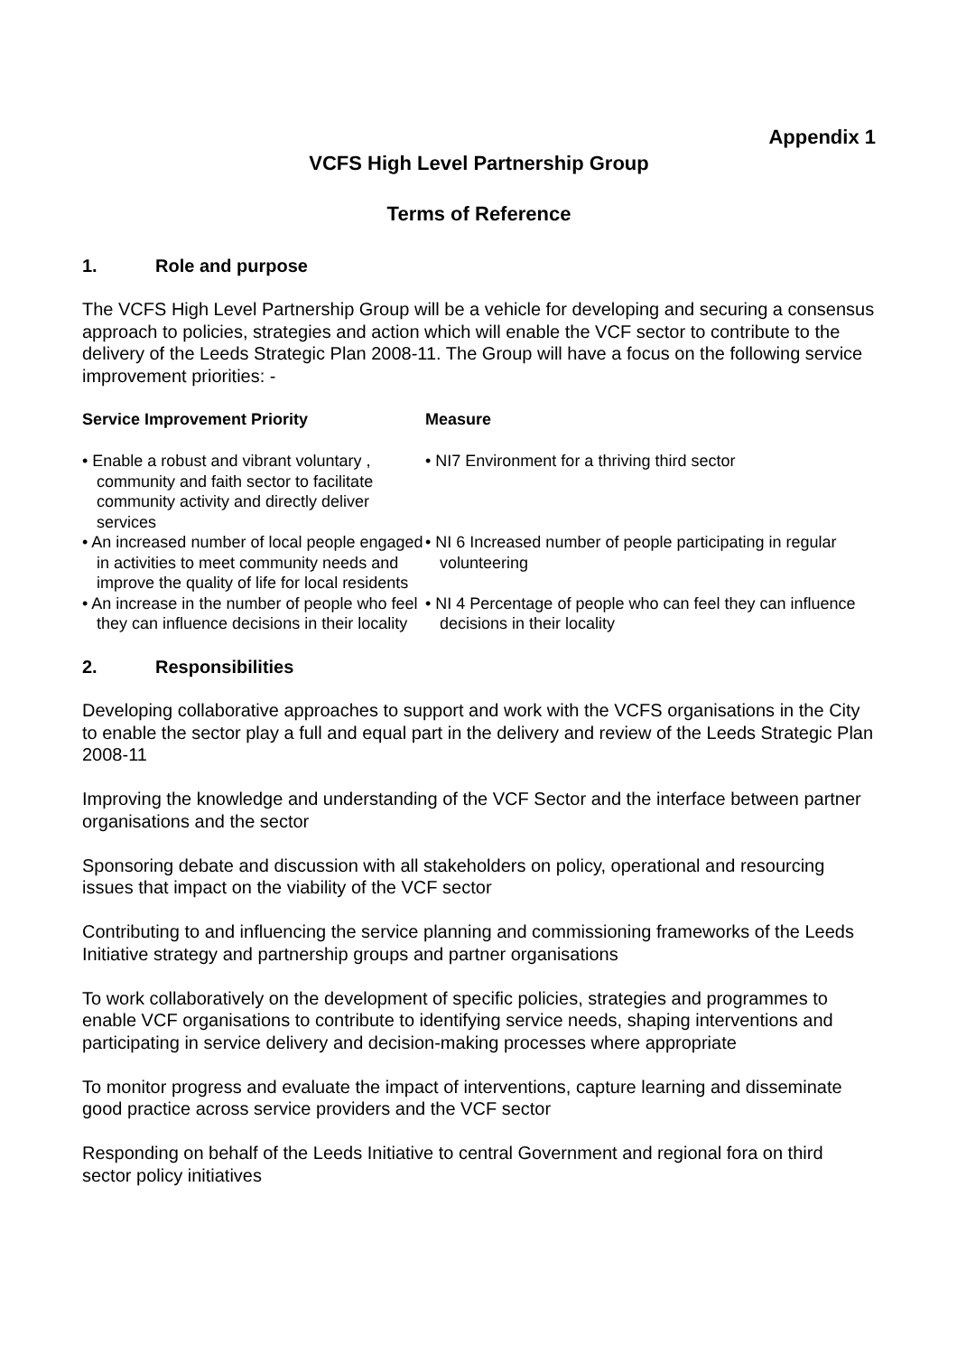Appendix 1
VCFS High Level Partnership Group
Terms of Reference
1. Role and purpose
The VCFS High Level Partnership Group will be a vehicle for developing and securing a consensus approach to policies, strategies and action which will enable the VCF sector to contribute to the delivery of the Leeds Strategic Plan 2008-11. The Group will have a focus on the following service improvement priorities: -
| Service Improvement Priority | Measure |
| --- | --- |
| • Enable a robust and vibrant voluntary , community and faith sector to facilitate community activity and directly deliver services | • NI7 Environment for a thriving third sector |
| • An increased number of local people engaged in activities to meet community needs and improve the quality of life for local residents | • NI 6 Increased number of people participating in regular volunteering |
| • An increase in the number of people who feel they can influence decisions in their locality | • NI 4 Percentage of people who can feel they can influence decisions in their locality |
2. Responsibilities
Developing collaborative approaches to support and work with the VCFS organisations in the City to enable the sector play a full and equal part in the delivery and review of the Leeds Strategic Plan 2008-11
Improving the knowledge and understanding of the VCF Sector and the interface between partner organisations and the sector
Sponsoring debate and discussion with all stakeholders on policy, operational and resourcing issues that impact on the viability of the VCF sector
Contributing to and influencing the service planning and commissioning frameworks of the Leeds Initiative strategy and partnership groups and partner organisations
To work collaboratively on the development of specific policies, strategies and programmes to enable VCF organisations to contribute to identifying service needs, shaping interventions and participating in service delivery and decision-making processes where appropriate
To monitor progress and evaluate the impact of interventions, capture learning and disseminate good practice across service providers and the VCF sector
Responding on behalf of the Leeds Initiative to central Government and regional fora on third sector policy initiatives